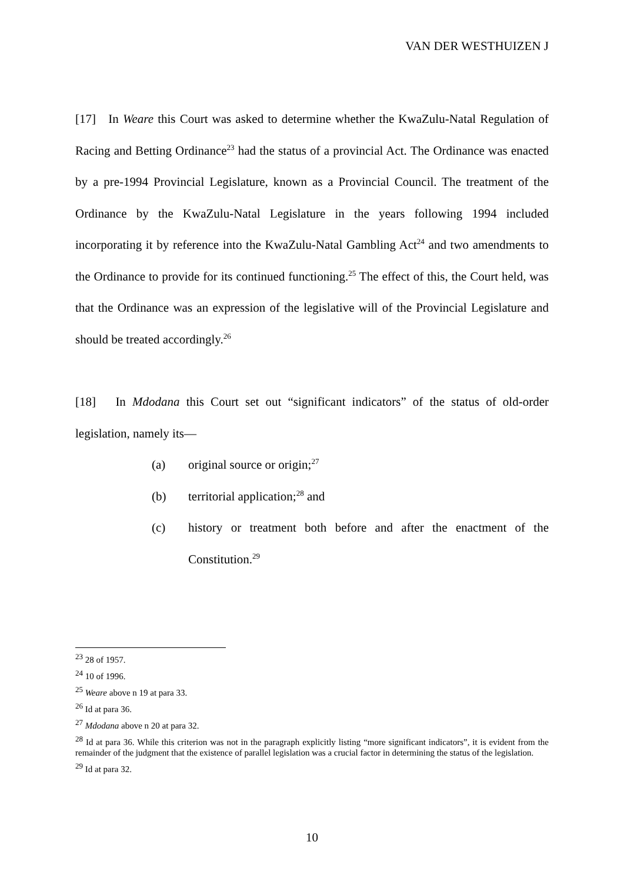VAN DER WESTHUIZEN J
[17] In Weare this Court was asked to determine whether the KwaZulu-Natal Regulation of Racing and Betting Ordinance<sup>23</sup> had the status of a provincial Act. The Ordinance was enacted by a pre-1994 Provincial Legislature, known as a Provincial Council. The treatment of the Ordinance by the KwaZulu-Natal Legislature in the years following 1994 included incorporating it by reference into the KwaZulu-Natal Gambling Act<sup>24</sup> and two amendments to the Ordinance to provide for its continued functioning.<sup>25</sup> The effect of this, the Court held, was that the Ordinance was an expression of the legislative will of the Provincial Legislature and should be treated accordingly.<sup>26</sup>
[18] In Mdodana this Court set out “significant indicators” of the status of old-order legislation, namely its—
(a) original source or origin;<sup>27</sup>
(b) territorial application;<sup>28</sup> and
(c) history or treatment both before and after the enactment of the Constitution.<sup>29</sup>
<sup>23</sup> 28 of 1957.
<sup>24</sup> 10 of 1996.
<sup>25</sup> Weare above n 19 at para 33.
<sup>26</sup> Id at para 36.
<sup>27</sup> Mdodana above n 20 at para 32.
<sup>28</sup> Id at para 36. While this criterion was not in the paragraph explicitly listing “more significant indicators”, it is evident from the remainder of the judgment that the existence of parallel legislation was a crucial factor in determining the status of the legislation.
<sup>29</sup> Id at para 32.
10